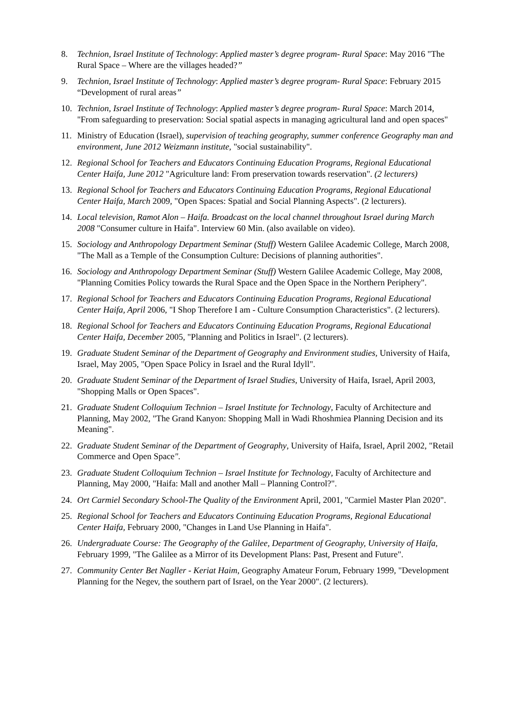8. Technion, Israel Institute of Technology: Applied master’s degree program- Rural Space: May 2016 "The Rural Space – Where are the villages headed?”
9. Technion, Israel Institute of Technology: Applied master’s degree program- Rural Space: February 2015 “Development of rural areas”
10. Technion, Israel Institute of Technology: Applied master’s degree program- Rural Space: March 2014, "From safeguarding to preservation: Social spatial aspects in managing agricultural land and open spaces"
11. Ministry of Education (Israel), supervision of teaching geography, summer conference Geography man and environment, June 2012 Weizmann institute, "social sustainability".
12. Regional School for Teachers and Educators Continuing Education Programs, Regional Educational Center Haifa, June 2012 "Agriculture land: From preservation towards reservation". (2 lecturers)
13. Regional School for Teachers and Educators Continuing Education Programs, Regional Educational Center Haifa, March 2009, "Open Spaces: Spatial and Social Planning Aspects". (2 lecturers).
14. Local television, Ramot Alon – Haifa. Broadcast on the local channel throughout Israel during March 2008 "Consumer culture in Haifa". Interview 60 Min. (also available on video).
15. Sociology and Anthropology Department Seminar (Stuff) Western Galilee Academic College, March 2008, "The Mall as a Temple of the Consumption Culture: Decisions of planning authorities".
16. Sociology and Anthropology Department Seminar (Stuff) Western Galilee Academic College, May 2008, "Planning Comities Policy towards the Rural Space and the Open Space in the Northern Periphery".
17. Regional School for Teachers and Educators Continuing Education Programs, Regional Educational Center Haifa, April 2006, "I Shop Therefore I am - Culture Consumption Characteristics". (2 lecturers).
18. Regional School for Teachers and Educators Continuing Education Programs, Regional Educational Center Haifa, December 2005, "Planning and Politics in Israel". (2 lecturers).
19. Graduate Student Seminar of the Department of Geography and Environment studies, University of Haifa, Israel, May 2005, "Open Space Policy in Israel and the Rural Idyll".
20. Graduate Student Seminar of the Department of Israel Studies, University of Haifa, Israel, April 2003, "Shopping Malls or Open Spaces".
21. Graduate Student Colloquium Technion – Israel Institute for Technology, Faculty of Architecture and Planning, May 2002, "The Grand Kanyon: Shopping Mall in Wadi Rhoshmiea Planning Decision and its Meaning".
22. Graduate Student Seminar of the Department of Geography, University of Haifa, Israel, April 2002, "Retail Commerce and Open Space".
23. Graduate Student Colloquium Technion – Israel Institute for Technology, Faculty of Architecture and Planning, May 2000, "Haifa: Mall and another Mall – Planning Control?".
24. Ort Carmiel Secondary School-The Quality of the Environment April, 2001, "Carmiel Master Plan 2020".
25. Regional School for Teachers and Educators Continuing Education Programs, Regional Educational Center Haifa, February 2000, "Changes in Land Use Planning in Haifa".
26. Undergraduate Course: The Geography of the Galilee, Department of Geography, University of Haifa, February 1999, "The Galilee as a Mirror of its Development Plans: Past, Present and Future".
27. Community Center Bet Nagller - Keriat Haim, Geography Amateur Forum, February 1999, "Development Planning for the Negev, the southern part of Israel, on the Year 2000". (2 lecturers).